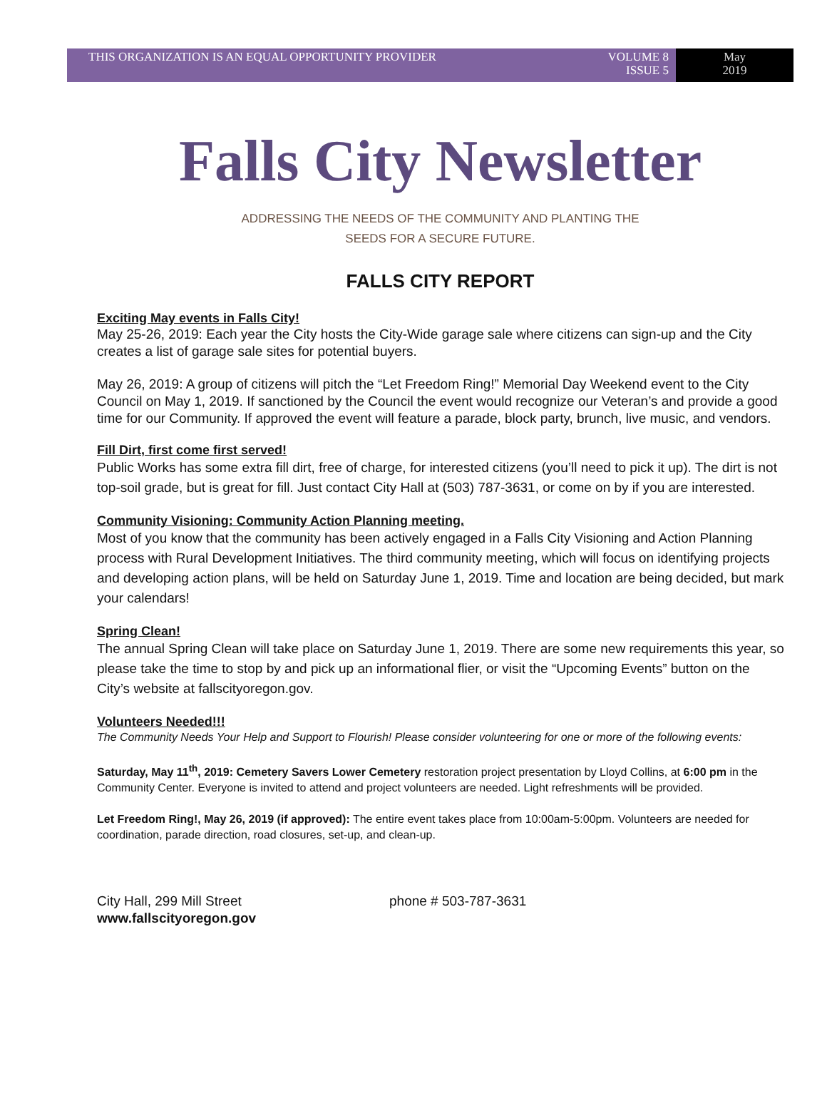THIS ORGANIZATION IS AN EQUAL OPPORTUNITY PROVIDER VOLUME 8
ISSUE 5
May
2019
Falls City Newsletter
ADDRESSING THE NEEDS OF THE COMMUNITY AND PLANTING THE
SEEDS FOR A SECURE FUTURE.
FALLS CITY REPORT
Exciting May events in Falls City!
May 25-26, 2019: Each year the City hosts the City-Wide garage sale where citizens can sign-up and the City creates a list of garage sale sites for potential buyers.
May 26, 2019: A group of citizens will pitch the “Let Freedom Ring!” Memorial Day Weekend event to the City Council on May 1, 2019. If sanctioned by the Council the event would recognize our Veteran’s and provide a good time for our Community. If approved the event will feature a parade, block party, brunch, live music, and vendors.
Fill Dirt, first come first served!
Public Works has some extra fill dirt, free of charge, for interested citizens (you’ll need to pick it up). The dirt is not top-soil grade, but is great for fill. Just contact City Hall at (503) 787-3631, or come on by if you are interested.
Community Visioning: Community Action Planning meeting.
Most of you know that the community has been actively engaged in a Falls City Visioning and Action Planning process with Rural Development Initiatives. The third community meeting, which will focus on identifying projects and developing action plans, will be held on Saturday June 1, 2019. Time and location are being decided, but mark your calendars!
Spring Clean!
The annual Spring Clean will take place on Saturday June 1, 2019. There are some new requirements this year, so please take the time to stop by and pick up an informational flier, or visit the “Upcoming Events” button on the City’s website at fallscityoregon.gov.
Volunteers Needed!!!
The Community Needs Your Help and Support to Flourish! Please consider volunteering for one or more of the following events:
Saturday, May 11<sup>th</sup>, 2019: Cemetery Savers Lower Cemetery restoration project presentation by Lloyd Collins, at 6:00 pm in the Community Center. Everyone is invited to attend and project volunteers are needed. Light refreshments will be provided.
Let Freedom Ring!, May 26, 2019 (if approved): The entire event takes place from 10:00am-5:00pm. Volunteers are needed for coordination, parade direction, road closures, set-up, and clean-up.
City Hall, 299 Mill Street
www.fallscityoregon.gov
phone # 503-787-3631